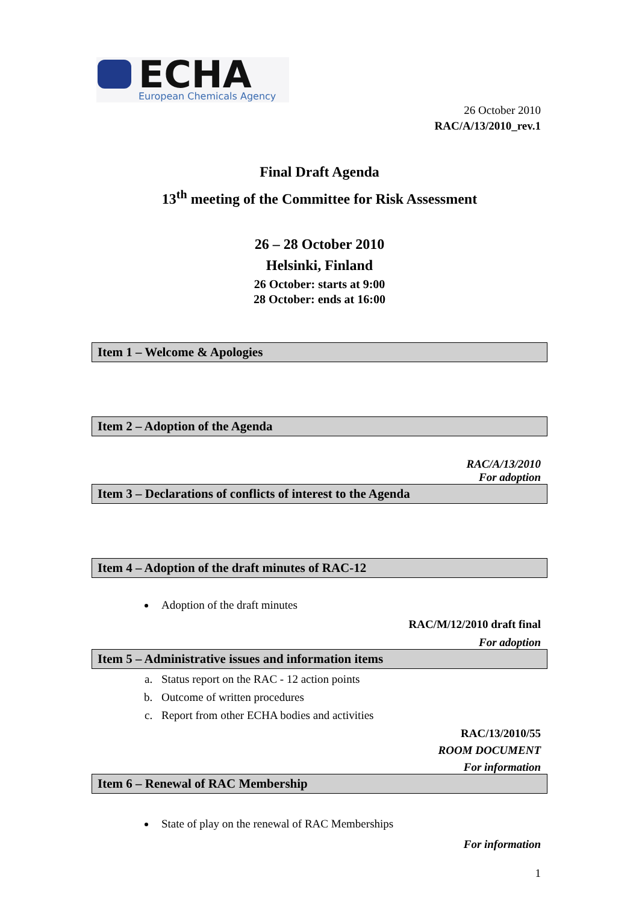ECHA
European Chemicals Agency
26 October 2010
RAC/A/13/2010_rev.1
Final Draft Agenda
13<sup>th</sup> meeting of the Committee for Risk Assessment
26 – 28 October 2010
Helsinki, Finland
26 October: starts at 9:00
28 October: ends at 16:00
Item 1 – Welcome & Apologies
Item 2 – Adoption of the Agenda
RAC/A/13/2010
For adoption
Item 3 – Declarations of conflicts of interest to the Agenda
Item 4 – Adoption of the draft minutes of RAC-12
Adoption of the draft minutes
RAC/M/12/2010 draft final
For adoption
Item 5 – Administrative issues and information items
a. Status report on the RAC - 12 action points
b. Outcome of written procedures
c. Report from other ECHA bodies and activities
RAC/13/2010/55
ROOM DOCUMENT
For information
Item 6 – Renewal of RAC Membership
State of play on the renewal of RAC Memberships
For information
1